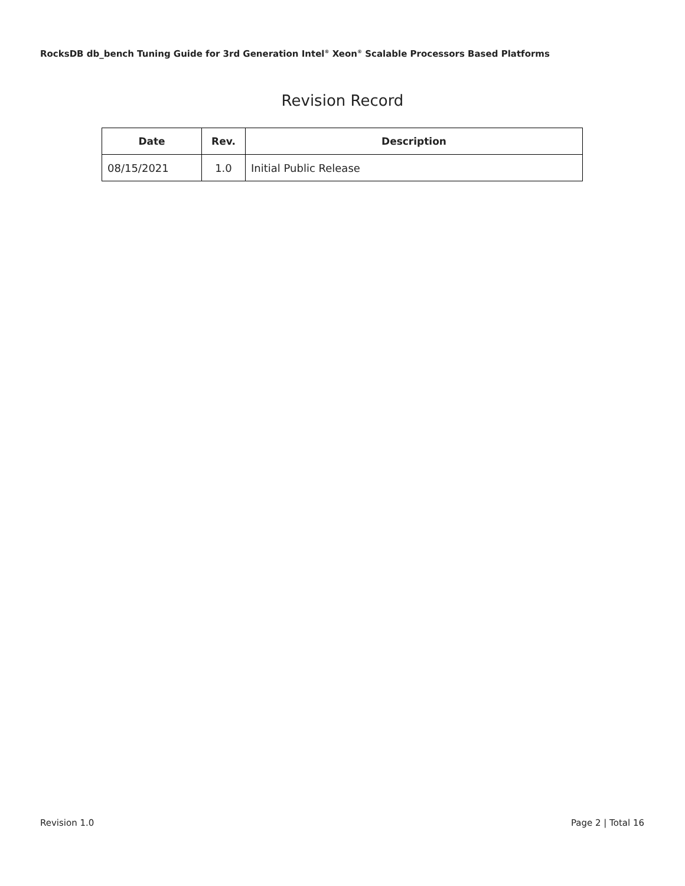RocksDB db_bench Tuning Guide for 3rd Generation Intel<sup>®</sup> Xeon<sup>®</sup> Scalable Processors Based Platforms
Revision Record
| Date | Rev. | Description |
| --- | --- | --- |
| 08/15/2021 | 1.0 | Initial Public Release |
Revision 1.0 Page 2 | Total 16